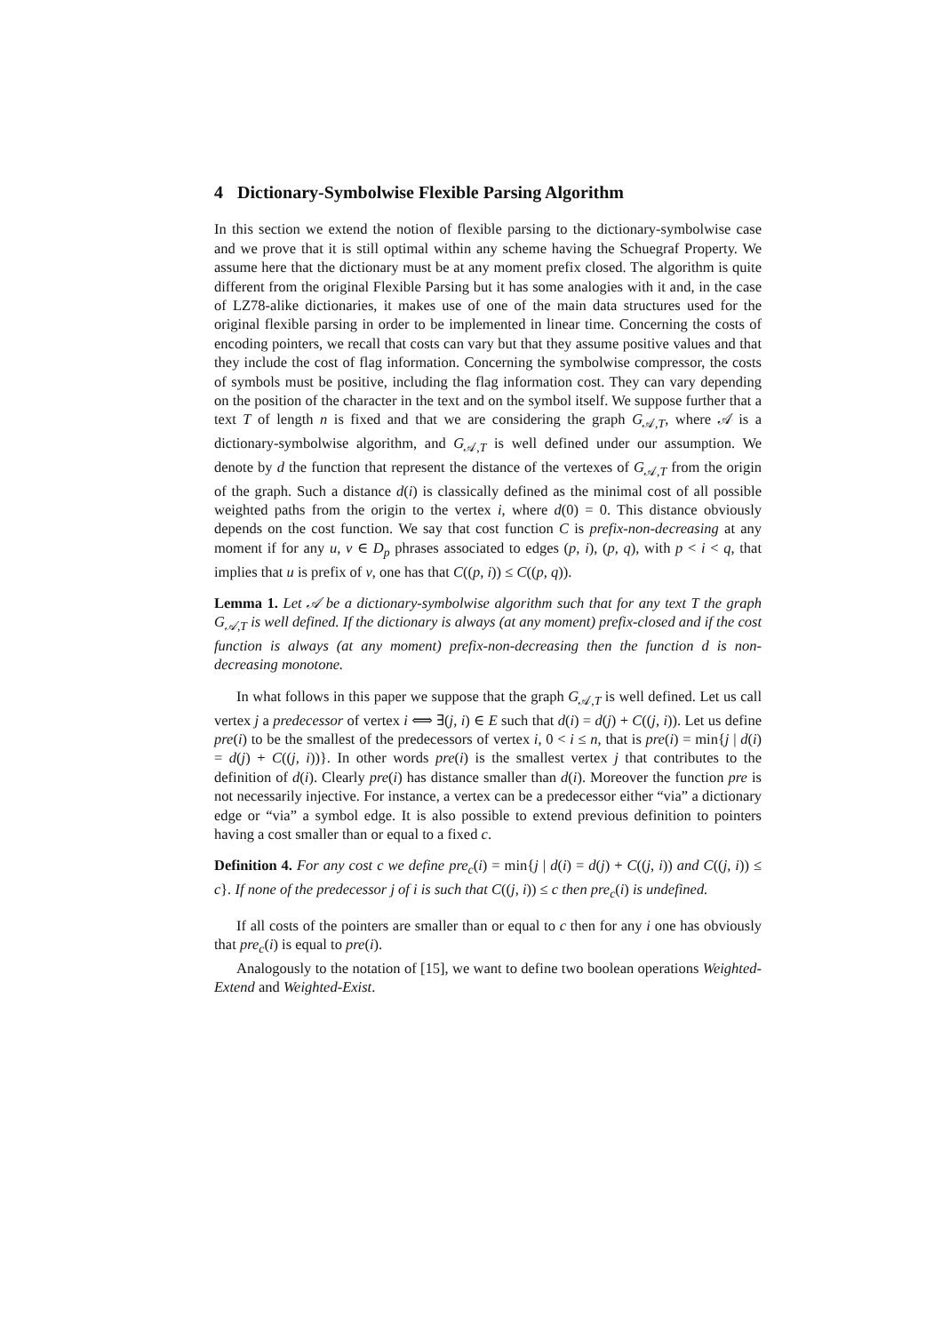4 Dictionary-Symbolwise Flexible Parsing Algorithm
In this section we extend the notion of flexible parsing to the dictionary-symbolwise case and we prove that it is still optimal within any scheme having the Schuegraf Property. We assume here that the dictionary must be at any moment prefix closed. The algorithm is quite different from the original Flexible Parsing but it has some analogies with it and, in the case of LZ78-alike dictionaries, it makes use of one of the main data structures used for the original flexible parsing in order to be implemented in linear time. Concerning the costs of encoding pointers, we recall that costs can vary but that they assume positive values and that they include the cost of flag information. Concerning the symbolwise compressor, the costs of symbols must be positive, including the flag information cost. They can vary depending on the position of the character in the text and on the symbol itself. We suppose further that a text T of length n is fixed and that we are considering the graph G<sub>𝒜,T</sub>, where 𝒜 is a dictionary-symbolwise algorithm, and G<sub>𝒜,T</sub> is well defined under our assumption. We denote by d the function that represent the distance of the vertexes of G<sub>𝒜,T</sub> from the origin of the graph. Such a distance d(i) is classically defined as the minimal cost of all possible weighted paths from the origin to the vertex i, where d(0) = 0. This distance obviously depends on the cost function. We say that cost function C is prefix-non-decreasing at any moment if for any u, v ∈ D<sub>p</sub> phrases associated to edges (p, i), (p, q), with p < i < q, that implies that u is prefix of v, one has that C((p, i)) ≤ C((p, q)).
Lemma 1. Let 𝒜 be a dictionary-symbolwise algorithm such that for any text T the graph G<sub>𝒜,T</sub> is well defined. If the dictionary is always (at any moment) prefix-closed and if the cost function is always (at any moment) prefix-non-decreasing then the function d is non-decreasing monotone.
In what follows in this paper we suppose that the graph G<sub>𝒜,T</sub> is well defined. Let us call vertex j a predecessor of vertex i ⟺ ∃(j, i) ∈ E such that d(i) = d(j) + C((j, i)). Let us define pre(i) to be the smallest of the predecessors of vertex i, 0 < i ≤ n, that is pre(i) = min{j | d(i) = d(j) + C((j, i))}. In other words pre(i) is the smallest vertex j that contributes to the definition of d(i). Clearly pre(i) has distance smaller than d(i). Moreover the function pre is not necessarily injective. For instance, a vertex can be a predecessor either “via” a dictionary edge or “via” a symbol edge. It is also possible to extend previous definition to pointers having a cost smaller than or equal to a fixed c.
Definition 4. For any cost c we define pre<sub>c</sub>(i) = min{j | d(i) = d(j) + C((j, i)) and C((j, i)) ≤ c}. If none of the predecessor j of i is such that C((j, i)) ≤ c then pre<sub>c</sub>(i) is undefined.
If all costs of the pointers are smaller than or equal to c then for any i one has obviously that pre<sub>c</sub>(i) is equal to pre(i).
Analogously to the notation of [15], we want to define two boolean operations Weighted-Extend and Weighted-Exist.